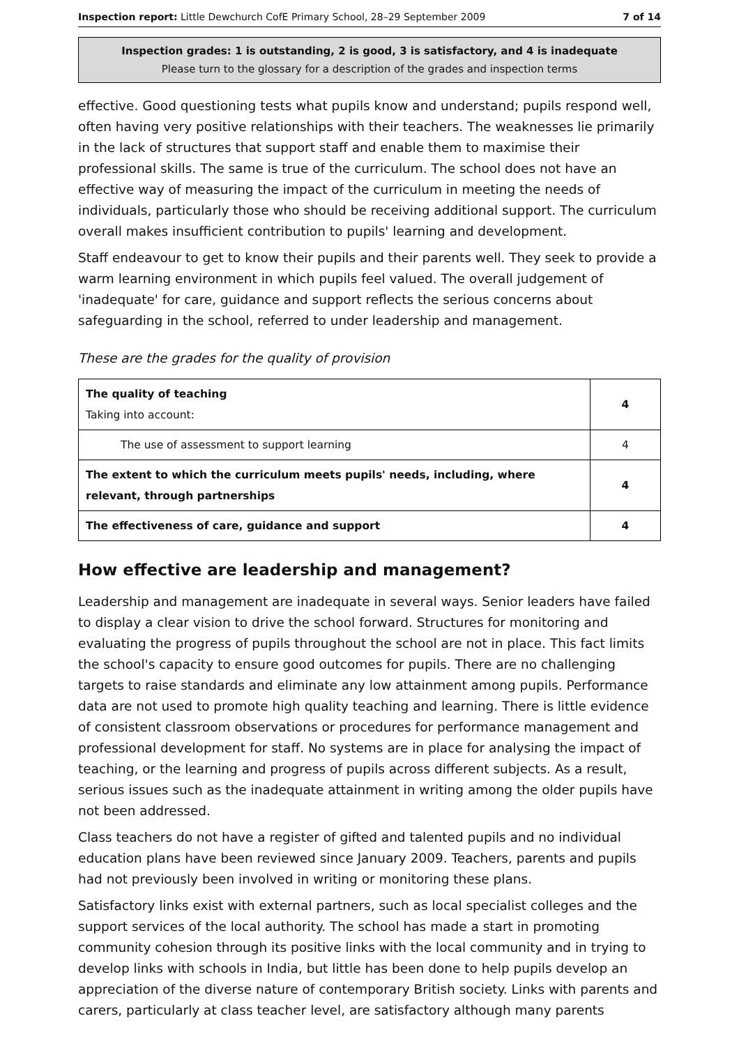Inspection report: Little Dewchurch CofE Primary School, 28–29 September 2009 7 of 14
Inspection grades: 1 is outstanding, 2 is good, 3 is satisfactory, and 4 is inadequate
Please turn to the glossary for a description of the grades and inspection terms
effective. Good questioning tests what pupils know and understand; pupils respond well, often having very positive relationships with their teachers. The weaknesses lie primarily in the lack of structures that support staff and enable them to maximise their professional skills. The same is true of the curriculum. The school does not have an effective way of measuring the impact of the curriculum in meeting the needs of individuals, particularly those who should be receiving additional support. The curriculum overall makes insufficient contribution to pupils' learning and development.
Staff endeavour to get to know their pupils and their parents well. They seek to provide a warm learning environment in which pupils feel valued. The overall judgement of 'inadequate' for care, guidance and support reflects the serious concerns about safeguarding in the school, referred to under leadership and management.
These are the grades for the quality of provision
| The quality of teaching Taking into account: | 4 |
| The use of assessment to support learning | 4 |
| The extent to which the curriculum meets pupils' needs, including, where relevant, through partnerships | 4 |
| The effectiveness of care, guidance and support | 4 |
How effective are leadership and management?
Leadership and management are inadequate in several ways. Senior leaders have failed to display a clear vision to drive the school forward. Structures for monitoring and evaluating the progress of pupils throughout the school are not in place. This fact limits the school's capacity to ensure good outcomes for pupils. There are no challenging targets to raise standards and eliminate any low attainment among pupils. Performance data are not used to promote high quality teaching and learning. There is little evidence of consistent classroom observations or procedures for performance management and professional development for staff. No systems are in place for analysing the impact of teaching, or the learning and progress of pupils across different subjects. As a result, serious issues such as the inadequate attainment in writing among the older pupils have not been addressed.
Class teachers do not have a register of gifted and talented pupils and no individual education plans have been reviewed since January 2009. Teachers, parents and pupils had not previously been involved in writing or monitoring these plans.
Satisfactory links exist with external partners, such as local specialist colleges and the support services of the local authority. The school has made a start in promoting community cohesion through its positive links with the local community and in trying to develop links with schools in India, but little has been done to help pupils develop an appreciation of the diverse nature of contemporary British society. Links with parents and carers, particularly at class teacher level, are satisfactory although many parents